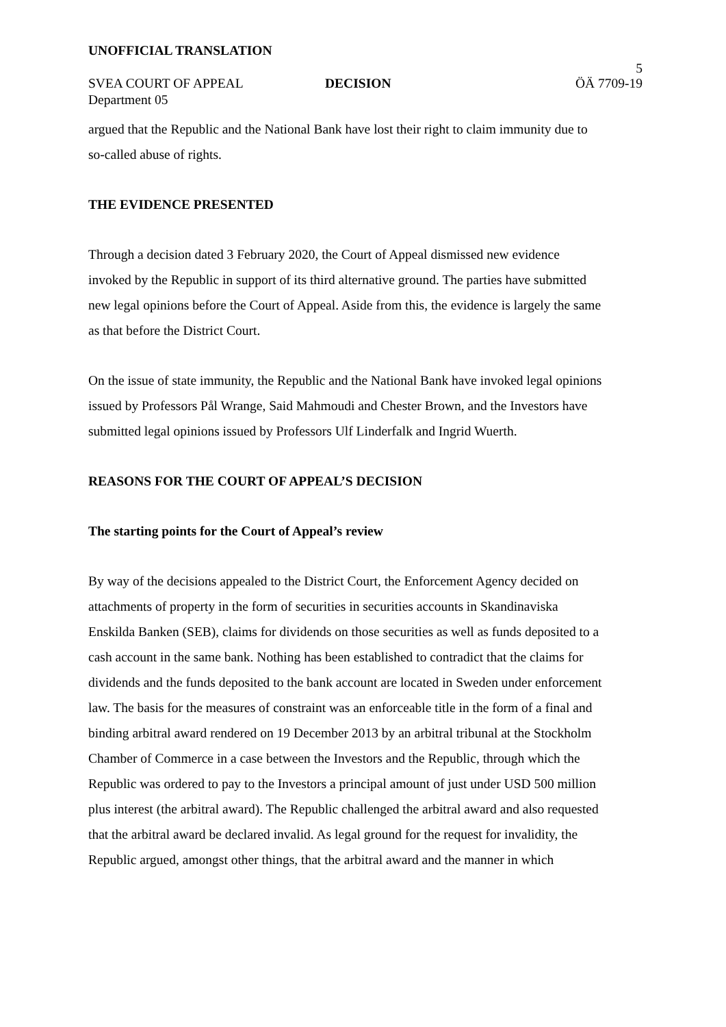UNOFFICIAL TRANSLATION
5
SVEA COURT OF APPEAL DECISION ÖÄ 7709-19
Department 05
argued that the Republic and the National Bank have lost their right to claim immunity due to so-called abuse of rights.
THE EVIDENCE PRESENTED
Through a decision dated 3 February 2020, the Court of Appeal dismissed new evidence invoked by the Republic in support of its third alternative ground. The parties have submitted new legal opinions before the Court of Appeal. Aside from this, the evidence is largely the same as that before the District Court.
On the issue of state immunity, the Republic and the National Bank have invoked legal opinions issued by Professors Pål Wrange, Said Mahmoudi and Chester Brown, and the Investors have submitted legal opinions issued by Professors Ulf Linderfalk and Ingrid Wuerth.
REASONS FOR THE COURT OF APPEAL’S DECISION
The starting points for the Court of Appeal’s review
By way of the decisions appealed to the District Court, the Enforcement Agency decided on attachments of property in the form of securities in securities accounts in Skandinaviska Enskilda Banken (SEB), claims for dividends on those securities as well as funds deposited to a cash account in the same bank. Nothing has been established to contradict that the claims for dividends and the funds deposited to the bank account are located in Sweden under enforcement law. The basis for the measures of constraint was an enforceable title in the form of a final and binding arbitral award rendered on 19 December 2013 by an arbitral tribunal at the Stockholm Chamber of Commerce in a case between the Investors and the Republic, through which the Republic was ordered to pay to the Investors a principal amount of just under USD 500 million plus interest (the arbitral award). The Republic challenged the arbitral award and also requested that the arbitral award be declared invalid. As legal ground for the request for invalidity, the Republic argued, amongst other things, that the arbitral award and the manner in which